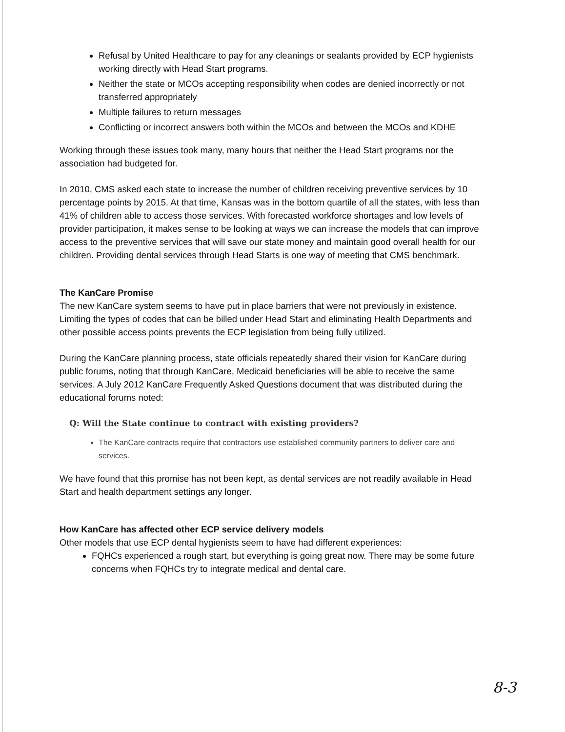Refusal by United Healthcare to pay for any cleanings or sealants provided by ECP hygienists working directly with Head Start programs.
Neither the state or MCOs accepting responsibility when codes are denied incorrectly or not transferred appropriately
Multiple failures to return messages
Conflicting or incorrect answers both within the MCOs and between the MCOs and KDHE
Working through these issues took many, many hours that neither the Head Start programs nor the association had budgeted for.
In 2010, CMS asked each state to increase the number of children receiving preventive services by 10 percentage points by 2015. At that time, Kansas was in the bottom quartile of all the states, with less than 41% of children able to access those services. With forecasted workforce shortages and low levels of provider participation, it makes sense to be looking at ways we can increase the models that can improve access to the preventive services that will save our state money and maintain good overall health for our children. Providing dental services through Head Starts is one way of meeting that CMS benchmark.
The KanCare Promise
The new KanCare system seems to have put in place barriers that were not previously in existence. Limiting the types of codes that can be billed under Head Start and eliminating Health Departments and other possible access points prevents the ECP legislation from being fully utilized.
During the KanCare planning process, state officials repeatedly shared their vision for KanCare during public forums, noting that through KanCare, Medicaid beneficiaries will be able to receive the same services. A July 2012 KanCare Frequently Asked Questions document that was distributed during the educational forums noted:
Q: Will the State continue to contract with existing providers?
The KanCare contracts require that contractors use established community partners to deliver care and services.
We have found that this promise has not been kept, as dental services are not readily available in Head Start and health department settings any longer.
How KanCare has affected other ECP service delivery models
Other models that use ECP dental hygienists seem to have had different experiences:
FQHCs experienced a rough start, but everything is going great now. There may be some future concerns when FQHCs try to integrate medical and dental care.
8-3